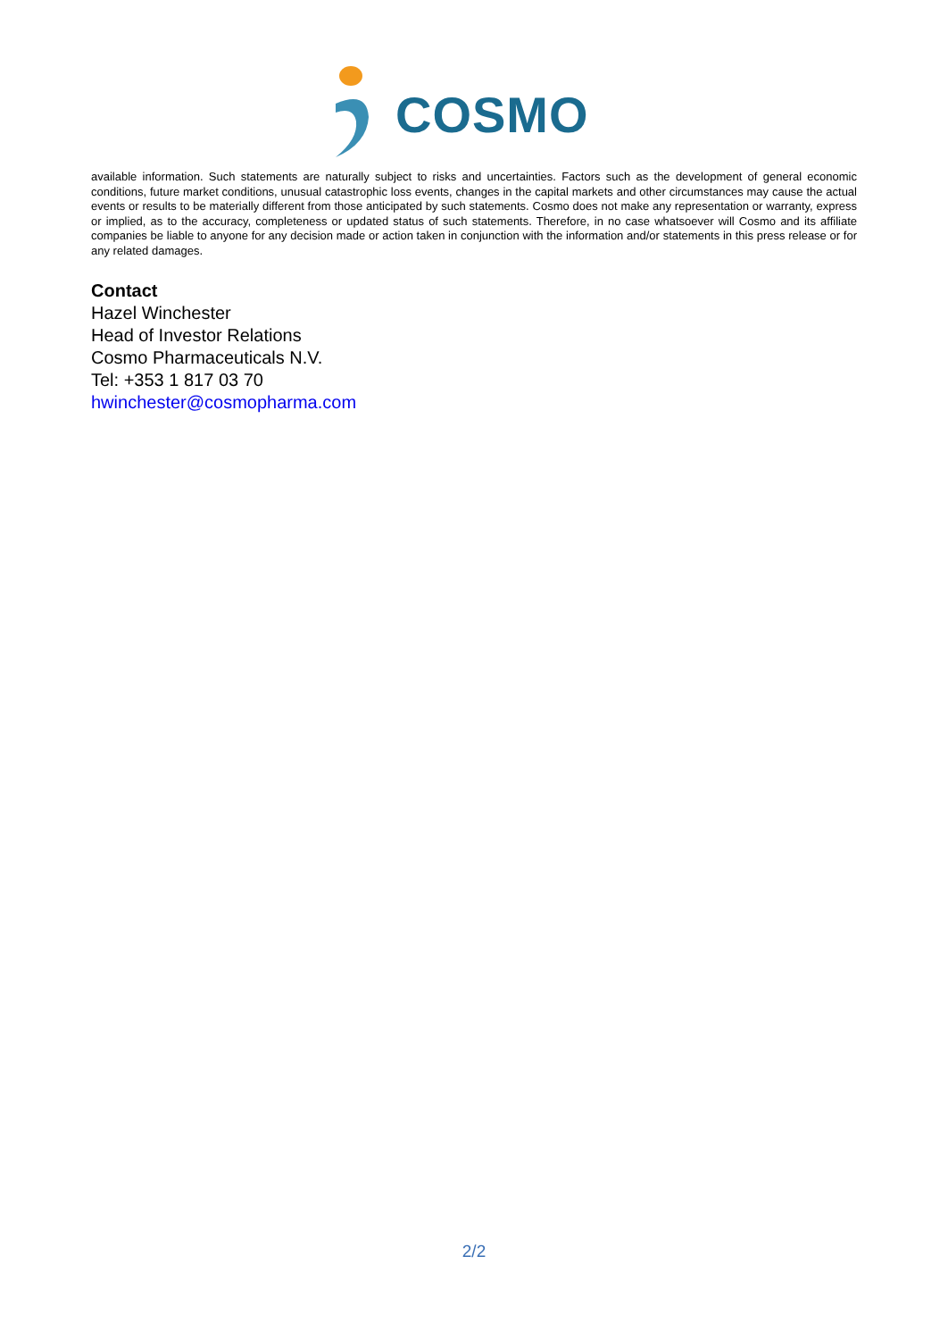COSMO
available information. Such statements are naturally subject to risks and uncertainties. Factors such as the development of general economic conditions, future market conditions, unusual catastrophic loss events, changes in the capital markets and other circumstances may cause the actual events or results to be materially different from those anticipated by such statements. Cosmo does not make any representation or warranty, express or implied, as to the accuracy, completeness or updated status of such statements. Therefore, in no case whatsoever will Cosmo and its affiliate companies be liable to anyone for any decision made or action taken in conjunction with the information and/or statements in this press release or for any related damages.
Contact
Hazel Winchester
Head of Investor Relations
Cosmo Pharmaceuticals N.V.
Tel: +353 1 817 03 70
hwinchester@cosmopharma.com
2/2